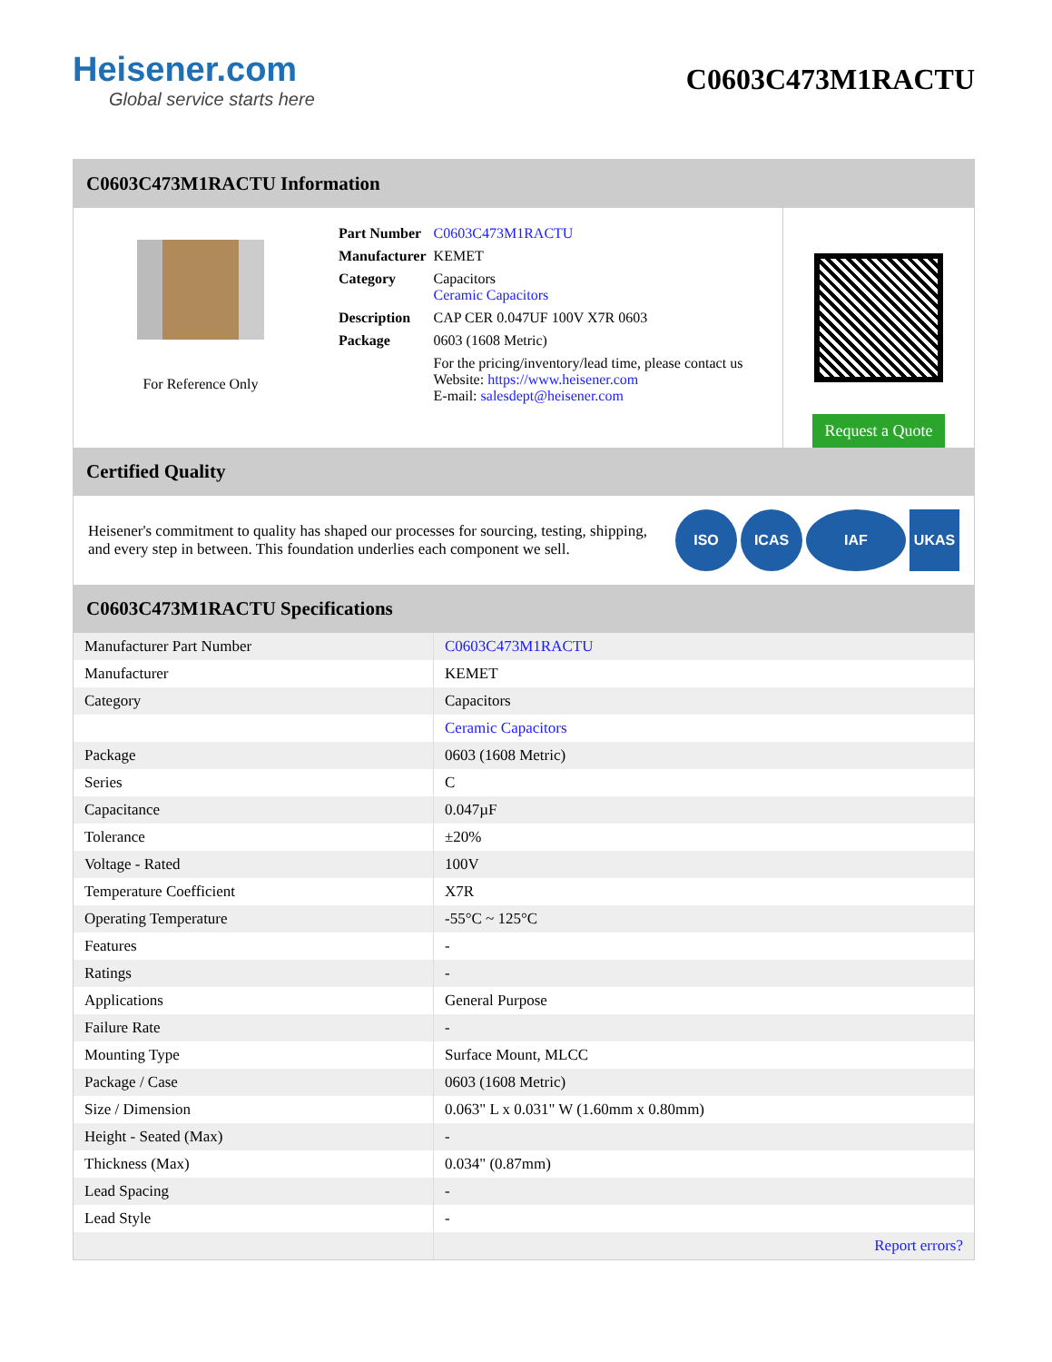Heisener.com
Global service starts here
C0603C473M1RACTU
C0603C473M1RACTU Information
For Reference Only
| Part Number | C0603C473M1RACTU |
| Manufacturer | KEMET |
| Category | Capacitors Ceramic Capacitors |
| Description | CAP CER 0.047UF 100V X7R 0603 |
| Package | 0603 (1608 Metric) |
| | For the pricing/inventory/lead time, please contact us Website: https://www.heisener.com E-mail: salesdept@heisener.com |
Request a Quote
Certified Quality
Heisener's commitment to quality has shaped our processes for sourcing, testing, shipping, and every step in between. This foundation underlies each component we sell.
ISO ICAS IAF UKAS
C0603C473M1RACTU Specifications
| Manufacturer Part Number | C0603C473M1RACTU |
| Manufacturer | KEMET |
| Category | Capacitors |
| | Ceramic Capacitors |
| Package | 0603 (1608 Metric) |
| Series | C |
| Capacitance | 0.047µF |
| Tolerance | ±20% |
| Voltage - Rated | 100V |
| Temperature Coefficient | X7R |
| Operating Temperature | -55°C ~ 125°C |
| Features | - |
| Ratings | - |
| Applications | General Purpose |
| Failure Rate | - |
| Mounting Type | Surface Mount, MLCC |
| Package / Case | 0603 (1608 Metric) |
| Size / Dimension | 0.063" L x 0.031" W (1.60mm x 0.80mm) |
| Height - Seated (Max) | - |
| Thickness (Max) | 0.034" (0.87mm) |
| Lead Spacing | - |
| Lead Style | - |
| | Report errors? |